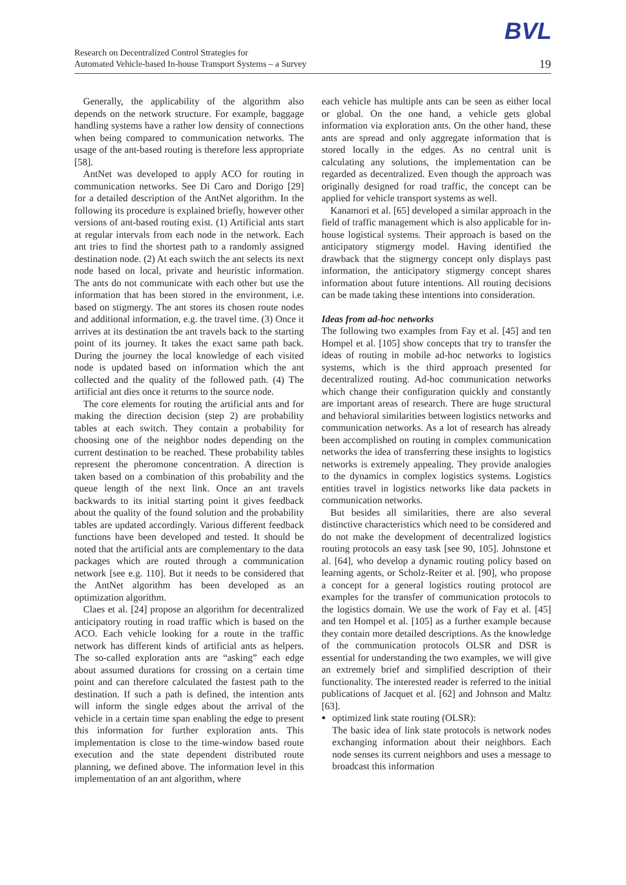BVL
Research on Decentralized Control Strategies for
Automated Vehicle-based In-house Transport Systems – a Survey
19
Generally, the applicability of the algorithm also depends on the network structure. For example, baggage handling systems have a rather low density of connections when being compared to communication networks. The usage of the ant-based routing is therefore less appropriate [58].
AntNet was developed to apply ACO for routing in communication networks. See Di Caro and Dorigo [29] for a detailed description of the AntNet algorithm. In the following its procedure is explained briefly, however other versions of ant-based routing exist. (1) Artificial ants start at regular intervals from each node in the network. Each ant tries to find the shortest path to a randomly assigned destination node. (2) At each switch the ant selects its next node based on local, private and heuristic information. The ants do not communicate with each other but use the information that has been stored in the environment, i.e. based on stigmergy. The ant stores its chosen route nodes and additional information, e.g. the travel time. (3) Once it arrives at its destination the ant travels back to the starting point of its journey. It takes the exact same path back. During the journey the local knowledge of each visited node is updated based on information which the ant collected and the quality of the followed path. (4) The artificial ant dies once it returns to the source node.
The core elements for routing the artificial ants and for making the direction decision (step 2) are probability tables at each switch. They contain a probability for choosing one of the neighbor nodes depending on the current destination to be reached. These probability tables represent the pheromone concentration. A direction is taken based on a combination of this probability and the queue length of the next link. Once an ant travels backwards to its initial starting point it gives feedback about the quality of the found solution and the probability tables are updated accordingly. Various different feedback functions have been developed and tested. It should be noted that the artificial ants are complementary to the data packages which are routed through a communication network [see e.g. 110]. But it needs to be considered that the AntNet algorithm has been developed as an optimization algorithm.
Claes et al. [24] propose an algorithm for decentralized anticipatory routing in road traffic which is based on the ACO. Each vehicle looking for a route in the traffic network has different kinds of artificial ants as helpers. The so-called exploration ants are “asking” each edge about assumed durations for crossing on a certain time point and can therefore calculated the fastest path to the destination. If such a path is defined, the intention ants will inform the single edges about the arrival of the vehicle in a certain time span enabling the edge to present this information for further exploration ants. This implementation is close to the time-window based route execution and the state dependent distributed route planning, we defined above. The information level in this implementation of an ant algorithm, where
each vehicle has multiple ants can be seen as either local or global. On the one hand, a vehicle gets global information via exploration ants. On the other hand, these ants are spread and only aggregate information that is stored locally in the edges. As no central unit is calculating any solutions, the implementation can be regarded as decentralized. Even though the approach was originally designed for road traffic, the concept can be applied for vehicle transport systems as well.
Kanamori et al. [65] developed a similar approach in the field of traffic management which is also applicable for in-house logistical systems. Their approach is based on the anticipatory stigmergy model. Having identified the drawback that the stigmergy concept only displays past information, the anticipatory stigmergy concept shares information about future intentions. All routing decisions can be made taking these intentions into consideration.
Ideas from ad-hoc networks
The following two examples from Fay et al. [45] and ten Hompel et al. [105] show concepts that try to transfer the ideas of routing in mobile ad-hoc networks to logistics systems, which is the third approach presented for decentralized routing. Ad-hoc communication networks which change their configuration quickly and constantly are important areas of research. There are huge structural and behavioral similarities between logistics networks and communication networks. As a lot of research has already been accomplished on routing in complex communication networks the idea of transferring these insights to logistics networks is extremely appealing. They provide analogies to the dynamics in complex logistics systems. Logistics entities travel in logistics networks like data packets in communication networks.
But besides all similarities, there are also several distinctive characteristics which need to be considered and do not make the development of decentralized logistics routing protocols an easy task [see 90, 105]. Johnstone et al. [64], who develop a dynamic routing policy based on learning agents, or Scholz-Reiter et al. [90], who propose a concept for a general logistics routing protocol are examples for the transfer of communication protocols to the logistics domain. We use the work of Fay et al. [45] and ten Hompel et al. [105] as a further example because they contain more detailed descriptions. As the knowledge of the communication protocols OLSR and DSR is essential for understanding the two examples, we will give an extremely brief and simplified description of their functionality. The interested reader is referred to the initial publications of Jacquet et al. [62] and Johnson and Maltz [63].
optimized link state routing (OLSR):
The basic idea of link state protocols is network nodes exchanging information about their neighbors. Each node senses its current neighbors and uses a message to broadcast this information